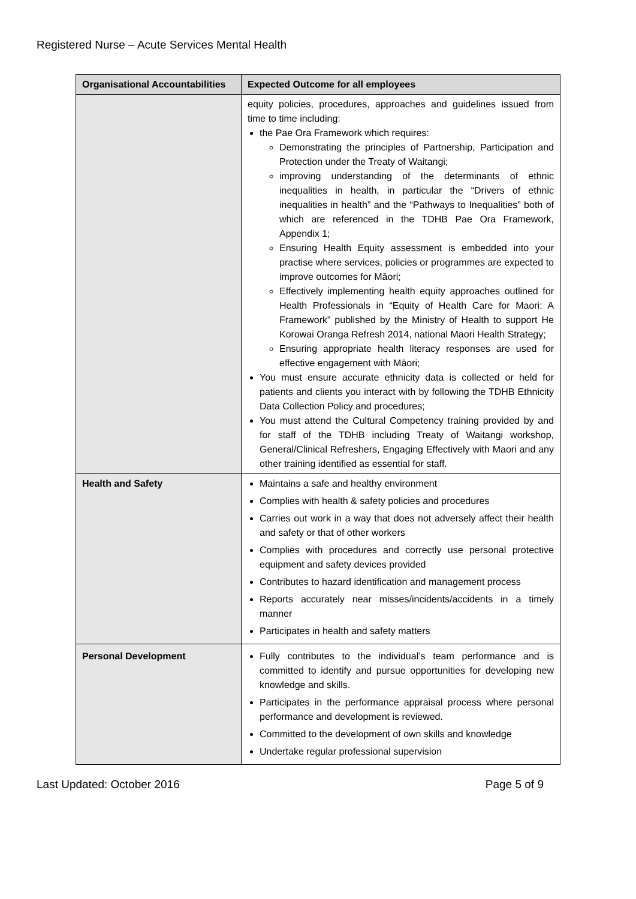Registered Nurse – Acute Services Mental Health
| Organisational Accountabilities | Expected Outcome for all employees |
| --- | --- |
| | equity policies, procedures, approaches and guidelines issued from time to time including: the Pae Ora Framework which requires: Demonstrating the principles of Partnership, Participation and Protection under the Treaty of Waitangi; improving understanding of the determinants of ethnic inequalities in health, in particular the “Drivers of ethnic inequalities in health” and the “Pathways to Inequalities” both of which are referenced in the TDHB Pae Ora Framework, Appendix 1; Ensuring Health Equity assessment is embedded into your practise where services, policies or programmes are expected to improve outcomes for Māori; Effectively implementing health equity approaches outlined for Health Professionals in “Equity of Health Care for Maori: A Framework” published by the Ministry of Health to support He Korowai Oranga Refresh 2014, national Maori Health Strategy; Ensuring appropriate health literacy responses are used for effective engagement with Māori; You must ensure accurate ethnicity data is collected or held for patients and clients you interact with by following the TDHB Ethnicity Data Collection Policy and procedures; You must attend the Cultural Competency training provided by and for staff of the TDHB including Treaty of Waitangi workshop, General/Clinical Refreshers, Engaging Effectively with Maori and any other training identified as essential for staff. |
| Health and Safety | Maintains a safe and healthy environment Complies with health & safety policies and procedures Carries out work in a way that does not adversely affect their health and safety or that of other workers Complies with procedures and correctly use personal protective equipment and safety devices provided Contributes to hazard identification and management process Reports accurately near misses/incidents/accidents in a timely manner Participates in health and safety matters |
| Personal Development | Fully contributes to the individual’s team performance and is committed to identify and pursue opportunities for developing new knowledge and skills. Participates in the performance appraisal process where personal performance and development is reviewed. Committed to the development of own skills and knowledge Undertake regular professional supervision |
Last Updated: October 2016 Page 5 of 9